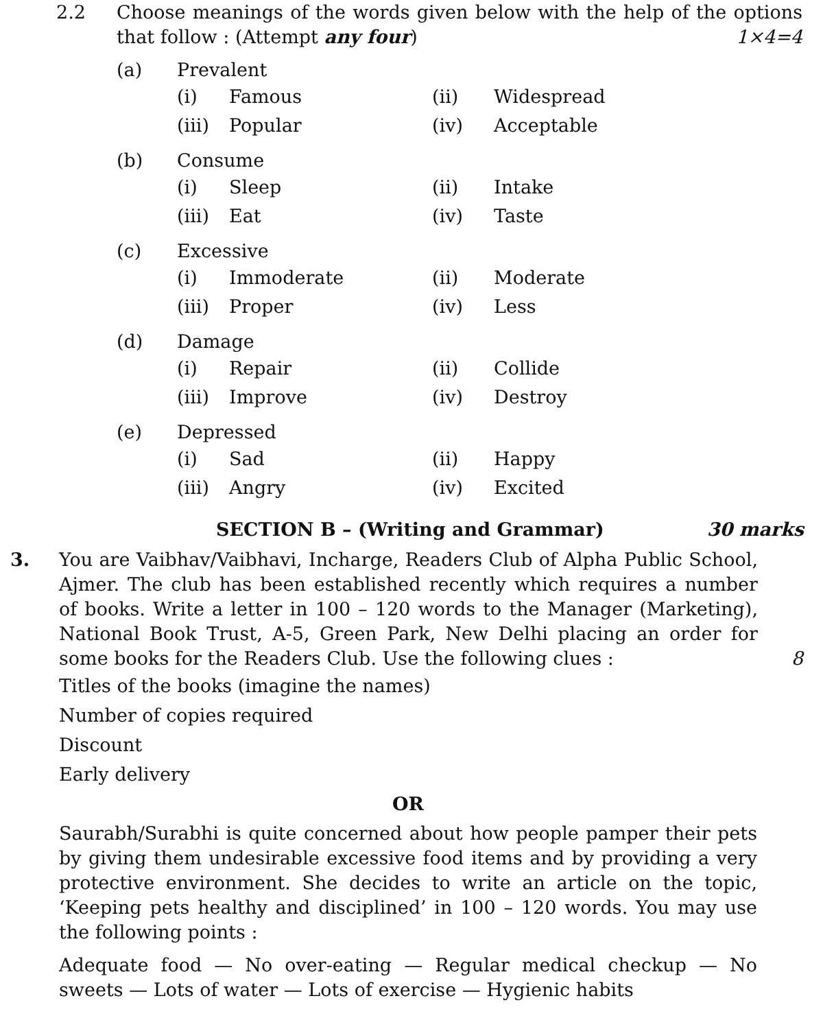2.2 Choose meanings of the words given below with the help of the options that follow : (Attempt any four) 1×4=4
(a) Prevalent
(i) Famous (ii) Widespread
(iii) Popular (iv) Acceptable
(b) Consume
(i) Sleep (ii) Intake
(iii) Eat (iv) Taste
(c) Excessive
(i) Immoderate (ii) Moderate
(iii) Proper (iv) Less
(d) Damage
(i) Repair (ii) Collide
(iii) Improve (iv) Destroy
(e) Depressed
(i) Sad (ii) Happy
(iii) Angry (iv) Excited
SECTION B – (Writing and Grammar) 30 marks
3. You are Vaibhav/Vaibhavi, Incharge, Readers Club of Alpha Public School, Ajmer. The club has been established recently which requires a number of books. Write a letter in 100 – 120 words to the Manager (Marketing), National Book Trust, A-5, Green Park, New Delhi placing an order for some books for the Readers Club. Use the following clues : 8
Titles of the books (imagine the names)
Number of copies required
Discount
Early delivery
OR
Saurabh/Surabhi is quite concerned about how people pamper their pets by giving them undesirable excessive food items and by providing a very protective environment. She decides to write an article on the topic, ‘Keeping pets healthy and disciplined’ in 100 – 120 words. You may use the following points :
Adequate food — No over-eating — Regular medical checkup — No sweets — Lots of water — Lots of exercise — Hygienic habits